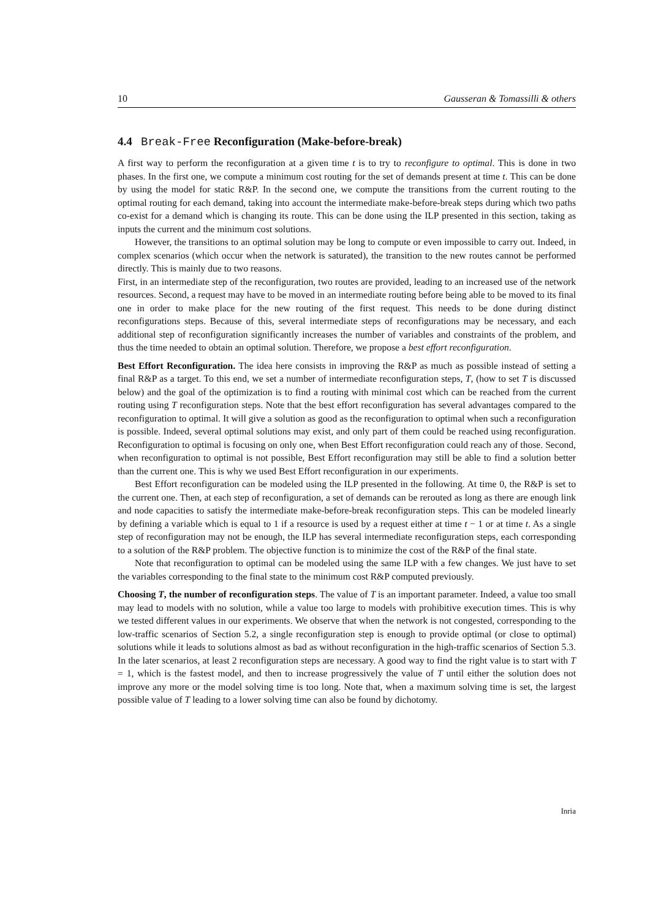10 Gausseran & Tomassilli & others
4.4 Break-Free Reconfiguration (Make-before-break)
A first way to perform the reconfiguration at a given time t is to try to reconfigure to optimal. This is done in two phases. In the first one, we compute a minimum cost routing for the set of demands present at time t. This can be done by using the model for static R&P. In the second one, we compute the transitions from the current routing to the optimal routing for each demand, taking into account the intermediate make-before-break steps during which two paths co-exist for a demand which is changing its route. This can be done using the ILP presented in this section, taking as inputs the current and the minimum cost solutions.
However, the transitions to an optimal solution may be long to compute or even impossible to carry out. Indeed, in complex scenarios (which occur when the network is saturated), the transition to the new routes cannot be performed directly. This is mainly due to two reasons.
First, in an intermediate step of the reconfiguration, two routes are provided, leading to an increased use of the network resources. Second, a request may have to be moved in an intermediate routing before being able to be moved to its final one in order to make place for the new routing of the first request. This needs to be done during distinct reconfigurations steps. Because of this, several intermediate steps of reconfigurations may be necessary, and each additional step of reconfiguration significantly increases the number of variables and constraints of the problem, and thus the time needed to obtain an optimal solution. Therefore, we propose a best effort reconfiguration.
Best Effort Reconfiguration. The idea here consists in improving the R&P as much as possible instead of setting a final R&P as a target. To this end, we set a number of intermediate reconfiguration steps, T, (how to set T is discussed below) and the goal of the optimization is to find a routing with minimal cost which can be reached from the current routing using T reconfiguration steps. Note that the best effort reconfiguration has several advantages compared to the reconfiguration to optimal. It will give a solution as good as the reconfiguration to optimal when such a reconfiguration is possible. Indeed, several optimal solutions may exist, and only part of them could be reached using reconfiguration. Reconfiguration to optimal is focusing on only one, when Best Effort reconfiguration could reach any of those. Second, when reconfiguration to optimal is not possible, Best Effort reconfiguration may still be able to find a solution better than the current one. This is why we used Best Effort reconfiguration in our experiments.
Best Effort reconfiguration can be modeled using the ILP presented in the following. At time 0, the R&P is set to the current one. Then, at each step of reconfiguration, a set of demands can be rerouted as long as there are enough link and node capacities to satisfy the intermediate make-before-break reconfiguration steps. This can be modeled linearly by defining a variable which is equal to 1 if a resource is used by a request either at time t − 1 or at time t. As a single step of reconfiguration may not be enough, the ILP has several intermediate reconfiguration steps, each corresponding to a solution of the R&P problem. The objective function is to minimize the cost of the R&P of the final state.
Note that reconfiguration to optimal can be modeled using the same ILP with a few changes. We just have to set the variables corresponding to the final state to the minimum cost R&P computed previously.
Choosing T, the number of reconfiguration steps. The value of T is an important parameter. Indeed, a value too small may lead to models with no solution, while a value too large to models with prohibitive execution times. This is why we tested different values in our experiments. We observe that when the network is not congested, corresponding to the low-traffic scenarios of Section 5.2, a single reconfiguration step is enough to provide optimal (or close to optimal) solutions while it leads to solutions almost as bad as without reconfiguration in the high-traffic scenarios of Section 5.3. In the later scenarios, at least 2 reconfiguration steps are necessary. A good way to find the right value is to start with T = 1, which is the fastest model, and then to increase progressively the value of T until either the solution does not improve any more or the model solving time is too long. Note that, when a maximum solving time is set, the largest possible value of T leading to a lower solving time can also be found by dichotomy.
Inria